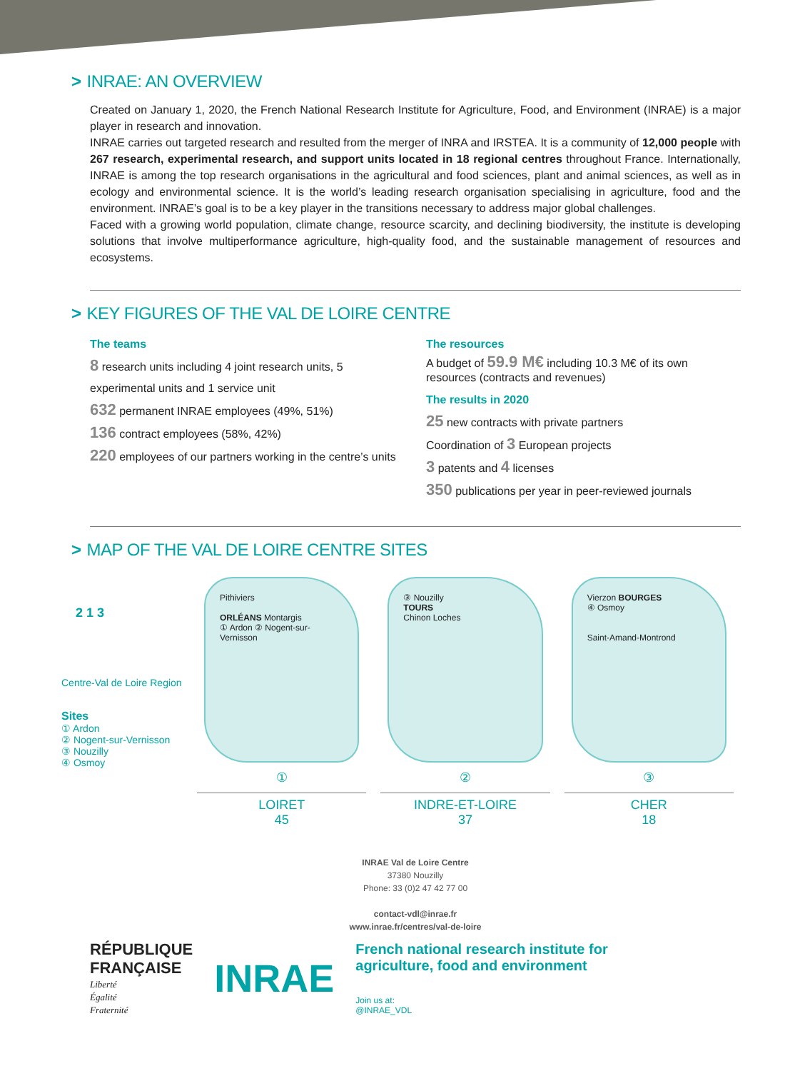> INRAE: AN OVERVIEW
Created on January 1, 2020, the French National Research Institute for Agriculture, Food, and Environment (INRAE) is a major player in research and innovation.
INRAE carries out targeted research and resulted from the merger of INRA and IRSTEA. It is a community of 12,000 people with 267 research, experimental research, and support units located in 18 regional centres throughout France. Internationally, INRAE is among the top research organisations in the agricultural and food sciences, plant and animal sciences, as well as in ecology and environmental science. It is the world’s leading research organisation specialising in agriculture, food and the environment. INRAE’s goal is to be a key player in the transitions necessary to address major global challenges.
Faced with a growing world population, climate change, resource scarcity, and declining biodiversity, the institute is developing solutions that involve multiperformance agriculture, high-quality food, and the sustainable management of resources and ecosystems.
> KEY FIGURES OF THE VAL DE LOIRE CENTRE
The teams
8 research units including 4 joint research units, 5 experimental units and 1 service unit
632 permanent INRAE employees (49%, 51%)
136 contract employees (58%, 42%)
220 employees of our partners working in the centre’s units
The resources
A budget of 59.9 M€ including 10.3 M€ of its own resources (contracts and revenues)
The results in 2020
25 new contracts with private partners
Coordination of 3 European projects
3 patents and 4 licenses
350 publications per year in peer-reviewed journals
> MAP OF THE VAL DE LOIRE CENTRE SITES
2 1 3
Centre-Val de Loire Region
Sites
① Ardon
② Nogent-sur-Vernisson
③ Nouzilly
④ Osmoy
Pithiviers
ORLÉANS Montargis
① Ardon ② Nogent-sur-Vernisson
①
LOIRET
45
③ Nouzilly
TOURS
Chinon Loches
②
INDRE-ET-LOIRE
37
Vierzon BOURGES
④ Osmoy
Saint-Amand-Montrond
③
CHER
18
INRAE Val de Loire Centre
37380 Nouzilly
Phone: 33 (0)2 47 42 77 00
contact-vdl@inrae.fr
www.inrae.fr/centres/val-de-loire
RÉPUBLIQUE
FRANÇAISE
Liberté
Égalité
Fraternité
INRAE
French national research institute for
agriculture, food and environment
Join us at:
@INRAE_VDL